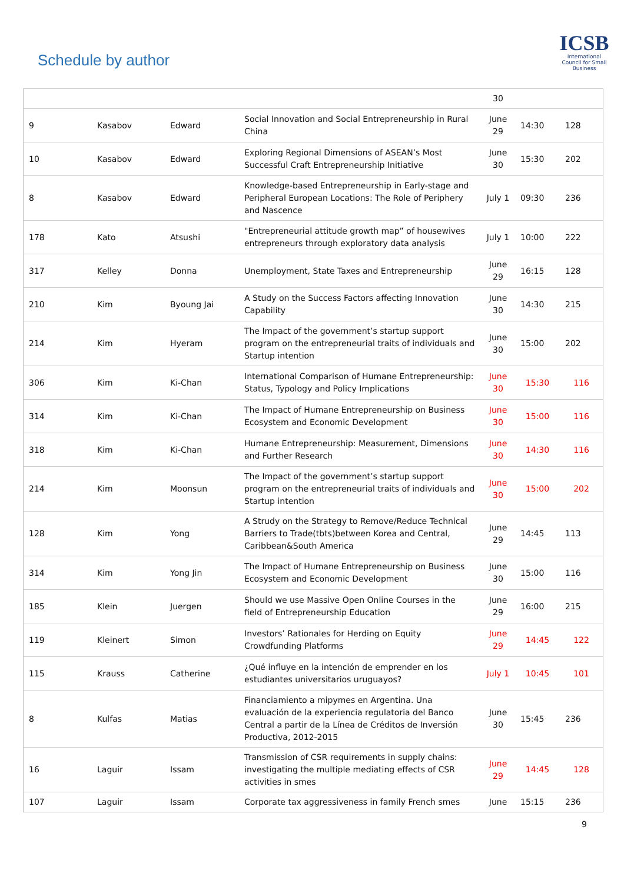Schedule by author
ICSB
International Council for Small Business
| | | | | 30 | | |
| 9 | Kasabov | Edward | Social Innovation and Social Entrepreneurship in Rural China | June 29 | 14:30 | 128 |
| 10 | Kasabov | Edward | Exploring Regional Dimensions of ASEAN’s Most Successful Craft Entrepreneurship Initiative | June 30 | 15:30 | 202 |
| 8 | Kasabov | Edward | Knowledge-based Entrepreneurship in Early-stage and Peripheral European Locations: The Role of Periphery and Nascence | July 1 | 09:30 | 236 |
| 178 | Kato | Atsushi | "Entrepreneurial attitude growth map” of housewives entrepreneurs through exploratory data analysis | July 1 | 10:00 | 222 |
| 317 | Kelley | Donna | Unemployment, State Taxes and Entrepreneurship | June 29 | 16:15 | 128 |
| 210 | Kim | Byoung Jai | A Study on the Success Factors affecting Innovation Capability | June 30 | 14:30 | 215 |
| 214 | Kim | Hyeram | The Impact of the government’s startup support program on the entrepreneurial traits of individuals and Startup intention | June 30 | 15:00 | 202 |
| 306 | Kim | Ki-Chan | International Comparison of Humane Entrepreneurship: Status, Typology and Policy Implications | June 30 | 15:30 | 116 |
| 314 | Kim | Ki-Chan | The Impact of Humane Entrepreneurship on Business Ecosystem and Economic Development | June 30 | 15:00 | 116 |
| 318 | Kim | Ki-Chan | Humane Entrepreneurship: Measurement, Dimensions and Further Research | June 30 | 14:30 | 116 |
| 214 | Kim | Moonsun | The Impact of the government’s startup support program on the entrepreneurial traits of individuals and Startup intention | June 30 | 15:00 | 202 |
| 128 | Kim | Yong | A Strudy on the Strategy to Remove/Reduce Technical Barriers to Trade(tbts)between Korea and Central, Caribbean&South America | June 29 | 14:45 | 113 |
| 314 | Kim | Yong Jin | The Impact of Humane Entrepreneurship on Business Ecosystem and Economic Development | June 30 | 15:00 | 116 |
| 185 | Klein | Juergen | Should we use Massive Open Online Courses in the field of Entrepreneurship Education | June 29 | 16:00 | 215 |
| 119 | Kleinert | Simon | Investors’ Rationales for Herding on Equity Crowdfunding Platforms | June 29 | 14:45 | 122 |
| 115 | Krauss | Catherine | ¿Qué influye en la intención de emprender en los estudiantes universitarios uruguayos? | July 1 | 10:45 | 101 |
| 8 | Kulfas | Matias | Financiamiento a mipymes en Argentina. Una evaluación de la experiencia regulatoria del Banco Central a partir de la Línea de Créditos de Inversión Productiva, 2012-2015 | June 30 | 15:45 | 236 |
| 16 | Laguir | Issam | Transmission of CSR requirements in supply chains: investigating the multiple mediating effects of CSR activities in smes | June 29 | 14:45 | 128 |
| 107 | Laguir | Issam | Corporate tax aggressiveness in family French smes | June | 15:15 | 236 |
9